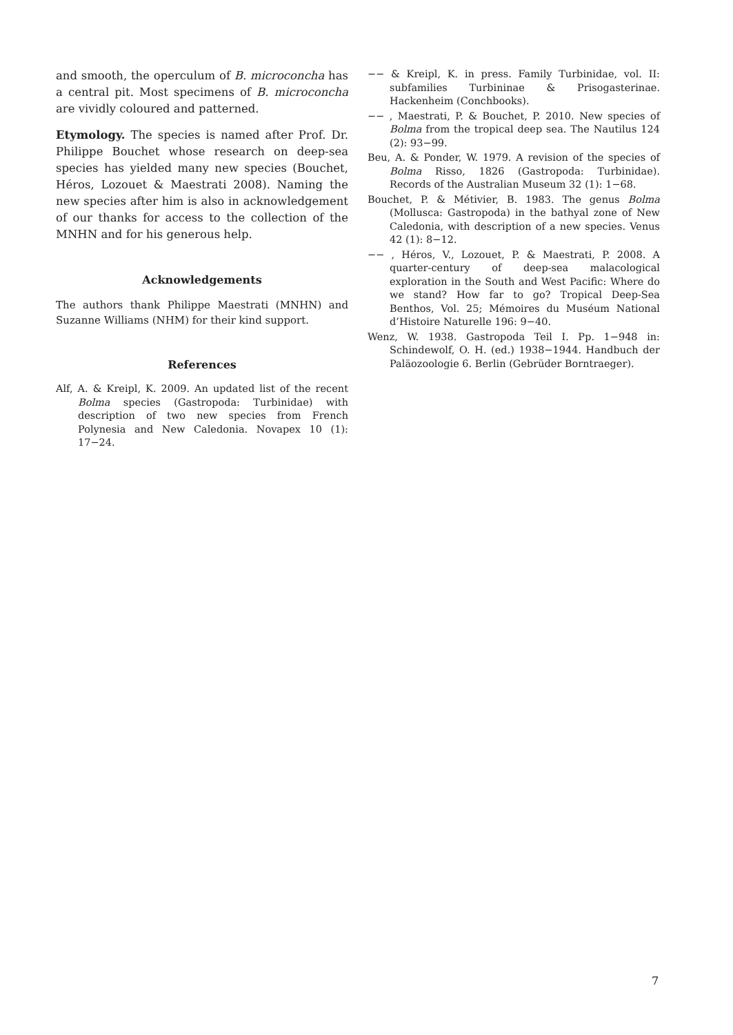and smooth, the operculum of B. microconcha has a central pit. Most specimens of B. microconcha are vividly coloured and patterned.
Etymology. The species is named after Prof. Dr. Philippe Bouchet whose research on deep-sea species has yielded many new species (Bouchet, Héros, Lozouet & Maestrati 2008). Naming the new species after him is also in acknowledgement of our thanks for access to the collection of the MNHN and for his generous help.
Acknowledgements
The authors thank Philippe Maestrati (MNHN) and Suzanne Williams (NHM) for their kind support.
References
Alf, A. & Kreipl, K. 2009. An updated list of the recent Bolma species (Gastropoda: Turbinidae) with description of two new species from French Polynesia and New Caledonia. Novapex 10 (1): 17−24.
−− & Kreipl, K. in press. Family Turbinidae, vol. II: subfamilies Turbininae & Prisogasterinae. Hackenheim (Conchbooks).
−− , Maestrati, P. & Bouchet, P. 2010. New species of Bolma from the tropical deep sea. The Nautilus 124 (2): 93−99.
Beu, A. & Ponder, W. 1979. A revision of the species of Bolma Risso, 1826 (Gastropoda: Turbinidae). Records of the Australian Museum 32 (1): 1−68.
Bouchet, P. & Métivier, B. 1983. The genus Bolma (Mollusca: Gastropoda) in the bathyal zone of New Caledonia, with description of a new species. Venus 42 (1): 8−12.
−− , Héros, V., Lozouet, P. & Maestrati, P. 2008. A quarter-century of deep-sea malacological exploration in the South and West Pacific: Where do we stand? How far to go? Tropical Deep-Sea Benthos, Vol. 25; Mémoires du Muséum National d’Histoire Naturelle 196: 9−40.
Wenz, W. 1938. Gastropoda Teil I. Pp. 1−948 in: Schindewolf, O. H. (ed.) 1938−1944. Handbuch der Paläozoologie 6. Berlin (Gebrüder Borntraeger).
7